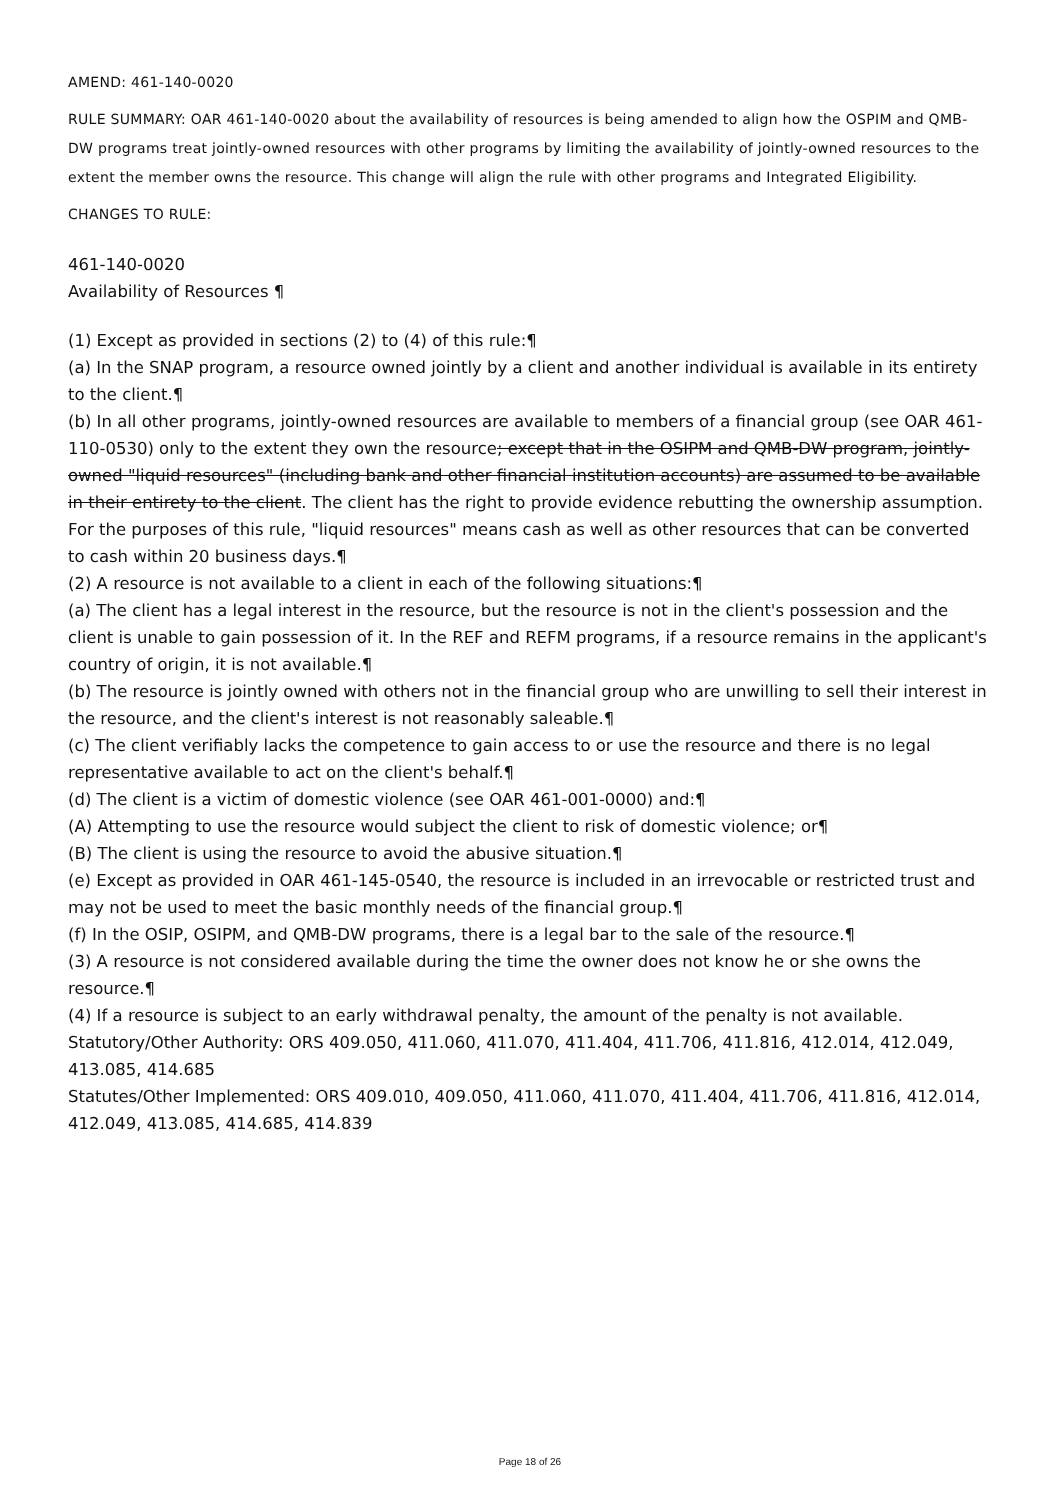AMEND: 461-140-0020
RULE SUMMARY: OAR 461-140-0020 about the availability of resources is being amended to align how the OSPIM and QMB-DW programs treat jointly-owned resources with other programs by limiting the availability of jointly-owned resources to the extent the member owns the resource. This change will align the rule with other programs and Integrated Eligibility.
CHANGES TO RULE:
461-140-0020
Availability of Resources ¶
(1) Except as provided in sections (2) to (4) of this rule:¶
(a) In the SNAP program, a resource owned jointly by a client and another individual is available in its entirety to the client.¶
(b) In all other programs, jointly-owned resources are available to members of a financial group (see OAR 461-110-0530) only to the extent they own the resource; except that in the OSIPM and QMB-DW program, jointly-owned "liquid resources" (including bank and other financial institution accounts) are assumed to be available in their entirety to the client. The client has the right to provide evidence rebutting the ownership assumption. For the purposes of this rule, "liquid resources" means cash as well as other resources that can be converted to cash within 20 business days.¶
(2) A resource is not available to a client in each of the following situations:¶
(a) The client has a legal interest in the resource, but the resource is not in the client's possession and the client is unable to gain possession of it. In the REF and REFM programs, if a resource remains in the applicant's country of origin, it is not available.¶
(b) The resource is jointly owned with others not in the financial group who are unwilling to sell their interest in the resource, and the client's interest is not reasonably saleable.¶
(c) The client verifiably lacks the competence to gain access to or use the resource and there is no legal representative available to act on the client's behalf.¶
(d) The client is a victim of domestic violence (see OAR 461-001-0000) and:¶
(A) Attempting to use the resource would subject the client to risk of domestic violence; or¶
(B) The client is using the resource to avoid the abusive situation.¶
(e) Except as provided in OAR 461-145-0540, the resource is included in an irrevocable or restricted trust and may not be used to meet the basic monthly needs of the financial group.¶
(f) In the OSIP, OSIPM, and QMB-DW programs, there is a legal bar to the sale of the resource.¶
(3) A resource is not considered available during the time the owner does not know he or she owns the resource.¶
(4) If a resource is subject to an early withdrawal penalty, the amount of the penalty is not available.
Statutory/Other Authority: ORS 409.050, 411.060, 411.070, 411.404, 411.706, 411.816, 412.014, 412.049, 413.085, 414.685
Statutes/Other Implemented: ORS 409.010, 409.050, 411.060, 411.070, 411.404, 411.706, 411.816, 412.014, 412.049, 413.085, 414.685, 414.839
Page 18 of 26